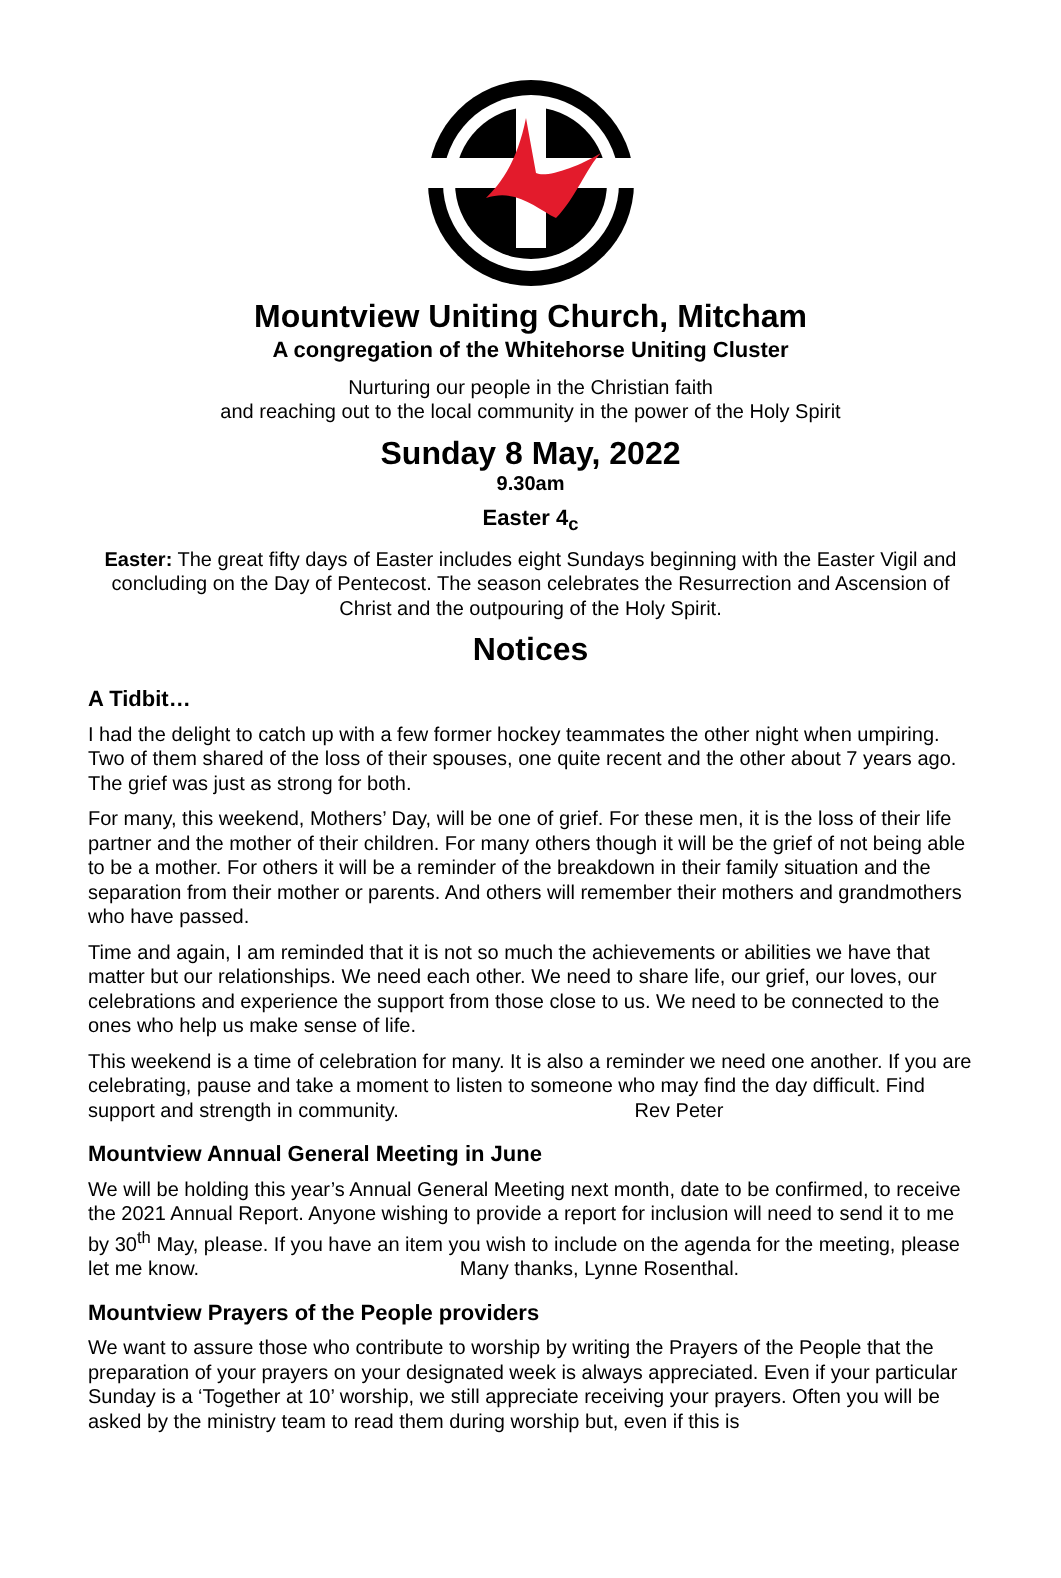Mountview Uniting Church, Mitcham
A congregation of the Whitehorse Uniting Cluster
Nurturing our people in the Christian faith
and reaching out to the local community in the power of the Holy Spirit
Sunday 8 May, 2022
9.30am
Easter 4<sub>c</sub>
Easter: The great fifty days of Easter includes eight Sundays beginning with the Easter Vigil and concluding on the Day of Pentecost. The season celebrates the Resurrection and Ascension of Christ and the outpouring of the Holy Spirit.
Notices
A Tidbit…
I had the delight to catch up with a few former hockey teammates the other night when umpiring. Two of them shared of the loss of their spouses, one quite recent and the other about 7 years ago. The grief was just as strong for both.
For many, this weekend, Mothers’ Day, will be one of grief. For these men, it is the loss of their life partner and the mother of their children. For many others though it will be the grief of not being able to be a mother. For others it will be a reminder of the breakdown in their family situation and the separation from their mother or parents. And others will remember their mothers and grandmothers who have passed.
Time and again, I am reminded that it is not so much the achievements or abilities we have that matter but our relationships. We need each other. We need to share life, our grief, our loves, our celebrations and experience the support from those close to us. We need to be connected to the ones who help us make sense of life.
This weekend is a time of celebration for many. It is also a reminder we need one another. If you are celebrating, pause and take a moment to listen to someone who may find the day difficult. Find support and strength in community. Rev Peter
Mountview Annual General Meeting in June
We will be holding this year’s Annual General Meeting next month, date to be confirmed, to receive the 2021 Annual Report. Anyone wishing to provide a report for inclusion will need to send it to me by 30<sup>th</sup> May, please. If you have an item you wish to include on the agenda for the meeting, please let me know. Many thanks, Lynne Rosenthal.
Mountview Prayers of the People providers
We want to assure those who contribute to worship by writing the Prayers of the People that the preparation of your prayers on your designated week is always appreciated. Even if your particular Sunday is a ‘Together at 10’ worship, we still appreciate receiving your prayers. Often you will be asked by the ministry team to read them during worship but, even if this is